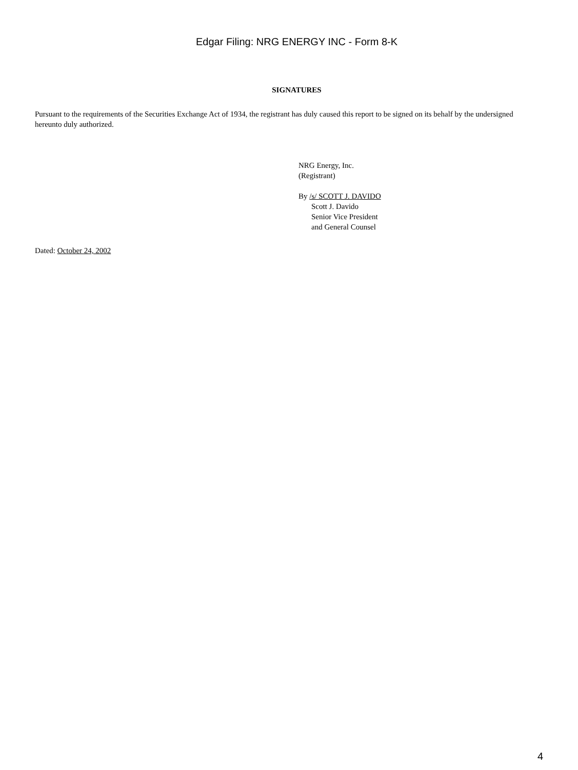Edgar Filing: NRG ENERGY INC - Form 8-K
SIGNATURES
Pursuant to the requirements of the Securities Exchange Act of 1934, the registrant has duly caused this report to be signed on its behalf by the undersigned hereunto duly authorized.
NRG Energy, Inc.
(Registrant)
By /s/ SCOTT J. DAVIDO
Scott J. Davido
Senior Vice President
and General Counsel
Dated: October 24, 2002
4